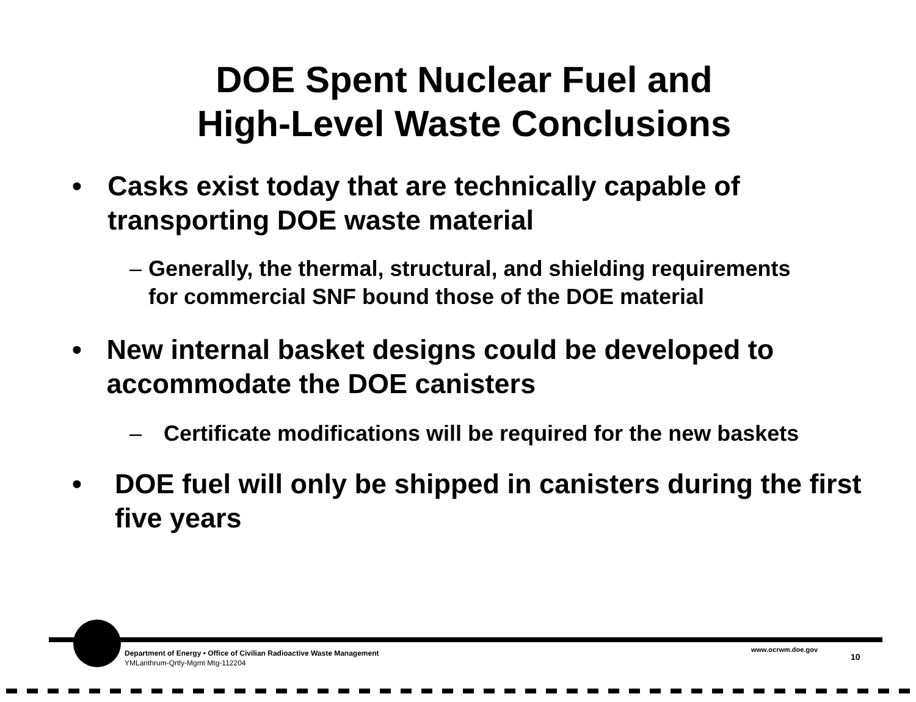DOE Spent Nuclear Fuel and
High-Level Waste Conclusions
• Casks exist today that are technically capable of transporting DOE waste material
– Generally, the thermal, structural, and shielding requirements for commercial SNF bound those of the DOE material
• New internal basket designs could be developed to accommodate the DOE canisters
– Certificate modifications will be required for the new baskets
• DOE fuel will only be shipped in canisters during the first five years
Department of Energy • Office of Civilian Radioactive Waste Management
YMLanthrum-Qrtly-Mgmt Mtg-112204
www.ocrwm.doe.gov
10